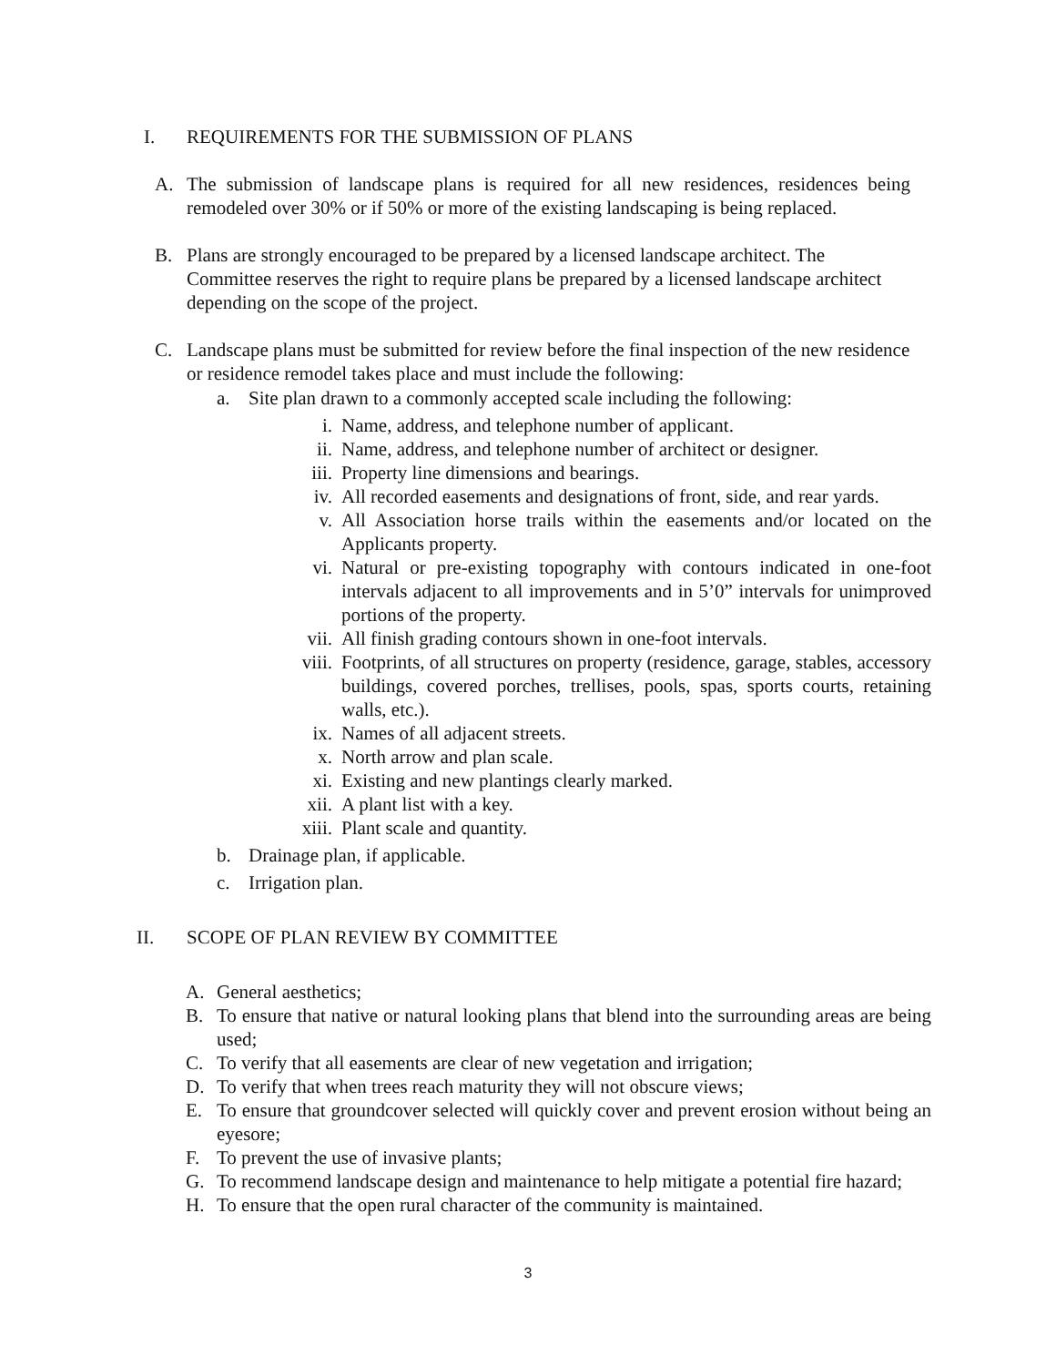I. REQUIREMENTS FOR THE SUBMISSION OF PLANS
A. The submission of landscape plans is required for all new residences, residences being remodeled over 30% or if 50% or more of the existing landscaping is being replaced.
B. Plans are strongly encouraged to be prepared by a licensed landscape architect. The Committee reserves the right to require plans be prepared by a licensed landscape architect depending on the scope of the project.
C. Landscape plans must be submitted for review before the final inspection of the new residence or residence remodel takes place and must include the following:
a. Site plan drawn to a commonly accepted scale including the following:
i. Name, address, and telephone number of applicant.
ii. Name, address, and telephone number of architect or designer.
iii. Property line dimensions and bearings.
iv. All recorded easements and designations of front, side, and rear yards.
v. All Association horse trails within the easements and/or located on the Applicants property.
vi. Natural or pre-existing topography with contours indicated in one-foot intervals adjacent to all improvements and in 5’0” intervals for unimproved portions of the property.
vii. All finish grading contours shown in one-foot intervals.
viii. Footprints, of all structures on property (residence, garage, stables, accessory buildings, covered porches, trellises, pools, spas, sports courts, retaining walls, etc.).
ix. Names of all adjacent streets.
x. North arrow and plan scale.
xi. Existing and new plantings clearly marked.
xii. A plant list with a key.
xiii. Plant scale and quantity.
b. Drainage plan, if applicable.
c. Irrigation plan.
II. SCOPE OF PLAN REVIEW BY COMMITTEE
A. General aesthetics;
B. To ensure that native or natural looking plans that blend into the surrounding areas are being used;
C. To verify that all easements are clear of new vegetation and irrigation;
D. To verify that when trees reach maturity they will not obscure views;
E. To ensure that groundcover selected will quickly cover and prevent erosion without being an eyesore;
F. To prevent the use of invasive plants;
G. To recommend landscape design and maintenance to help mitigate a potential fire hazard;
H. To ensure that the open rural character of the community is maintained.
3